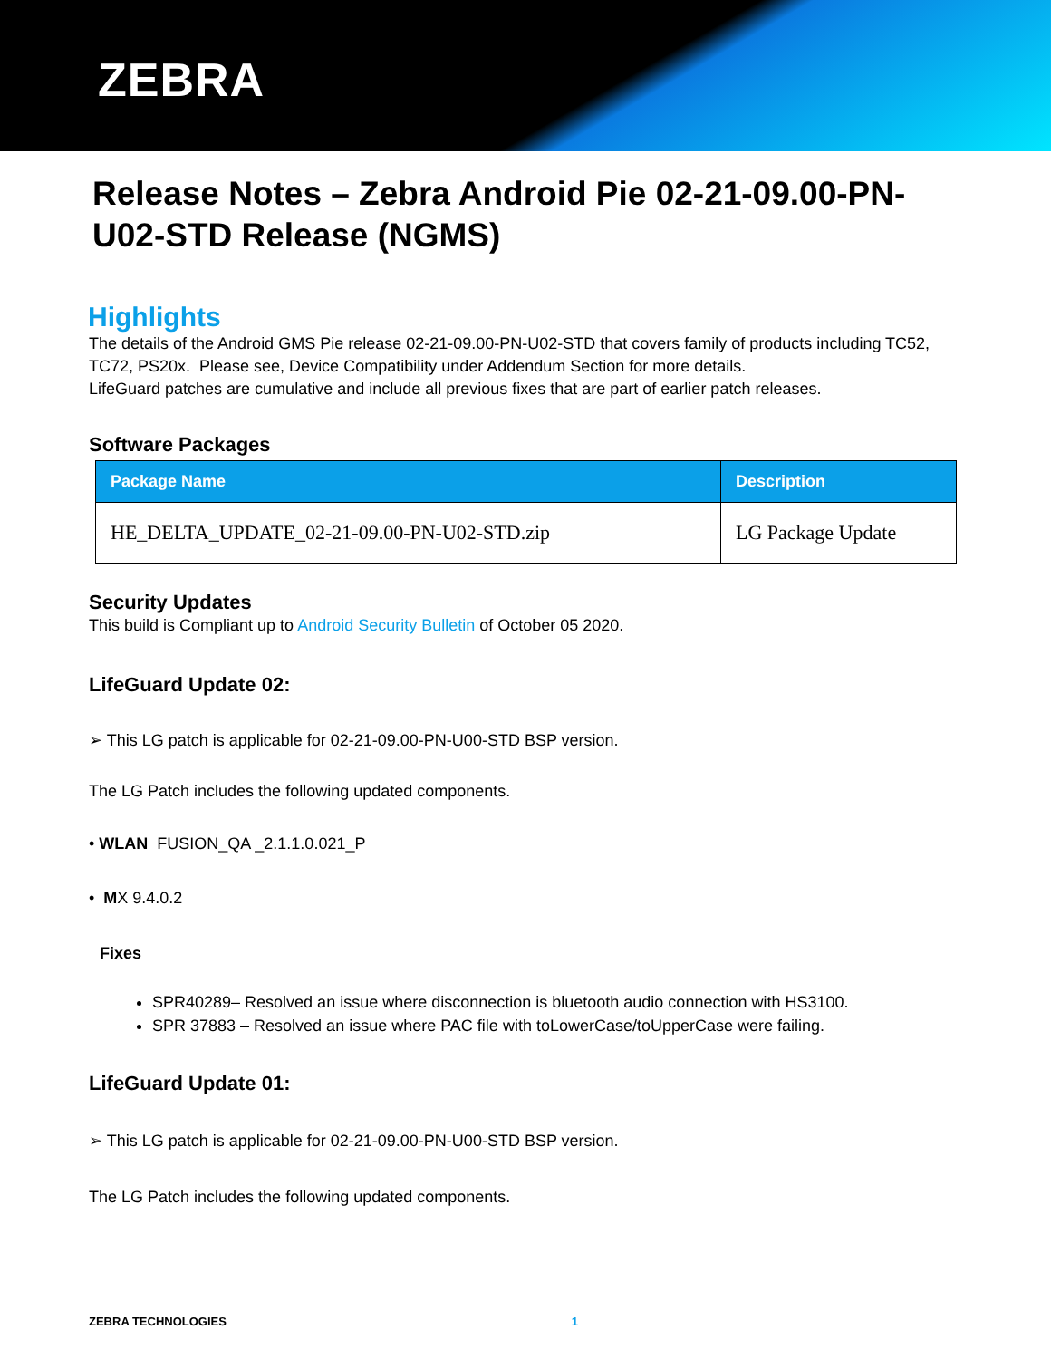ZEBRA
Release Notes – Zebra Android Pie 02-21-09.00-PN-U02-STD Release (NGMS)
Highlights
The details of the Android GMS Pie release 02-21-09.00-PN-U02-STD that covers family of products including TC52, TC72, PS20x. Please see, Device Compatibility under Addendum Section for more details.
LifeGuard patches are cumulative and include all previous fixes that are part of earlier patch releases.
Software Packages
| Package Name | Description |
| --- | --- |
| HE_DELTA_UPDATE_02-21-09.00-PN-U02-STD.zip | LG Package Update |
Security Updates
This build is Compliant up to Android Security Bulletin of October 05 2020.
LifeGuard Update 02:
➢ This LG patch is applicable for 02-21-09.00-PN-U00-STD BSP version.
The LG Patch includes the following updated components.
• WLAN FUSION_QA _2.1.1.0.021_P
• MX 9.4.0.2
Fixes
SPR40289– Resolved an issue where disconnection is bluetooth audio connection with HS3100.
SPR 37883 – Resolved an issue where PAC file with toLowerCase/toUpperCase were failing.
LifeGuard Update 01:
➢ This LG patch is applicable for 02-21-09.00-PN-U00-STD BSP version.
The LG Patch includes the following updated components.
ZEBRA TECHNOLOGIES 1